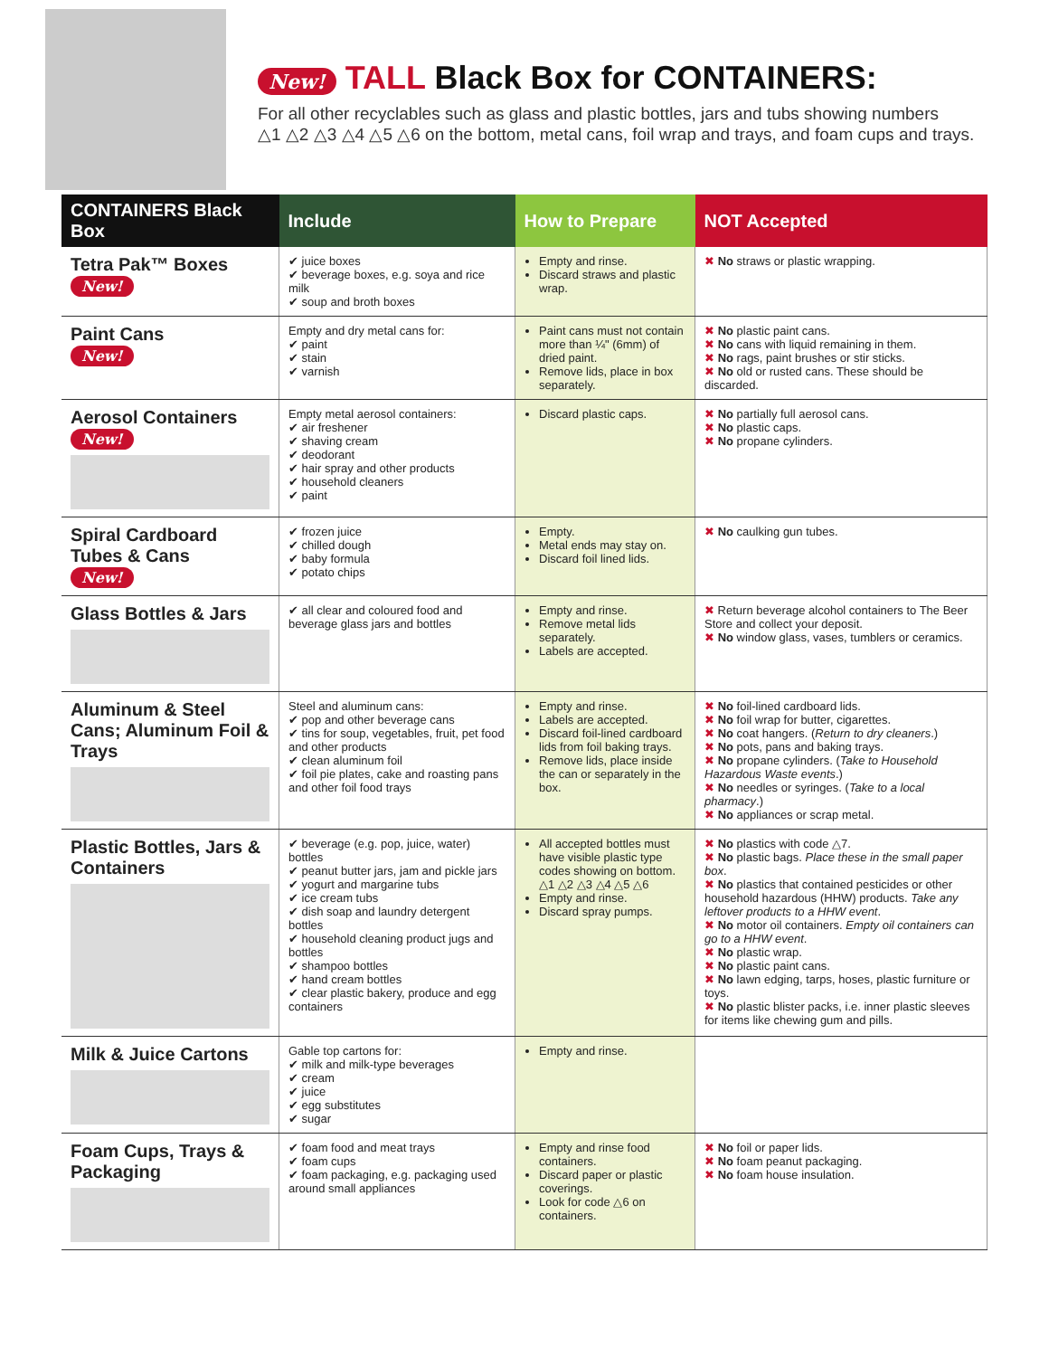New! TALL Black Box for CONTAINERS:
For all other recyclables such as glass and plastic bottles, jars and tubs showing numbers
△1 △2 △3 △4 △5 △6 on the bottom, metal cans, foil wrap and trays, and foam cups and trays.
| CONTAINERS Black Box | Include | How to Prepare | NOT Accepted |
| --- | --- | --- | --- |
| Tetra Pak™ Boxes New! | ✔ juice boxes ✔ beverage boxes, e.g. soya and rice milk ✔ soup and broth boxes | Empty and rinse. Discard straws and plastic wrap. | ✖ No straws or plastic wrapping. |
| Paint Cans New! | Empty and dry metal cans for: ✔ paint ✔ stain ✔ varnish | Paint cans must not contain more than ¼" (6mm) of dried paint. Remove lids, place in box separately. | ✖ No plastic paint cans. ✖ No cans with liquid remaining in them. ✖ No rags, paint brushes or stir sticks. ✖ No old or rusted cans. These should be discarded. |
| Aerosol Containers New! | Empty metal aerosol containers: ✔ air freshener ✔ shaving cream ✔ deodorant ✔ hair spray and other products ✔ household cleaners ✔ paint | Discard plastic caps. | ✖ No partially full aerosol cans. ✖ No plastic caps. ✖ No propane cylinders. |
| Spiral Cardboard Tubes & Cans New! | ✔ frozen juice ✔ chilled dough ✔ baby formula ✔ potato chips | Empty. Metal ends may stay on. Discard foil lined lids. | ✖ No caulking gun tubes. |
| Glass Bottles & Jars | ✔ all clear and coloured food and beverage glass jars and bottles | Empty and rinse. Remove metal lids separately. Labels are accepted. | ✖ Return beverage alcohol containers to The Beer Store and collect your deposit. ✖ No window glass, vases, tumblers or ceramics. |
| Aluminum & Steel Cans; Aluminum Foil & Trays | Steel and aluminum cans: ✔ pop and other beverage cans ✔ tins for soup, vegetables, fruit, pet food and other products ✔ clean aluminum foil ✔ foil pie plates, cake and roasting pans and other foil food trays | Empty and rinse. Labels are accepted. Discard foil-lined cardboard lids from foil baking trays. Remove lids, place inside the can or separately in the box. | ✖ No foil-lined cardboard lids. ✖ No foil wrap for butter, cigarettes. ✖ No coat hangers. ( Return to dry cleaners .) ✖ No pots, pans and baking trays. ✖ No propane cylinders. ( Take to Household Hazardous Waste events .) ✖ No needles or syringes. ( Take to a local pharmacy .) ✖ No appliances or scrap metal. |
| Plastic Bottles, Jars & Containers | ✔ beverage (e.g. pop, juice, water) bottles ✔ peanut butter jars, jam and pickle jars ✔ yogurt and margarine tubs ✔ ice cream tubs ✔ dish soap and laundry detergent bottles ✔ household cleaning product jugs and bottles ✔ shampoo bottles ✔ hand cream bottles ✔ clear plastic bakery, produce and egg containers | All accepted bottles must have visible plastic type codes showing on bottom. △1 △2 △3 △4 △5 △6 Empty and rinse. Discard spray pumps. | ✖ No plastics with code △7. ✖ No plastic bags. Place these in the small paper box . ✖ No plastics that contained pesticides or other household hazardous (HHW) products. Take any leftover products to a HHW event . ✖ No motor oil containers. Empty oil containers can go to a HHW event . ✖ No plastic wrap. ✖ No plastic paint cans. ✖ No lawn edging, tarps, hoses, plastic furniture or toys. ✖ No plastic blister packs, i.e. inner plastic sleeves for items like chewing gum and pills. |
| Milk & Juice Cartons | Gable top cartons for: ✔ milk and milk-type beverages ✔ cream ✔ juice ✔ egg substitutes ✔ sugar | Empty and rinse. | |
| Foam Cups, Trays & Packaging | ✔ foam food and meat trays ✔ foam cups ✔ foam packaging, e.g. packaging used around small appliances | Empty and rinse food containers. Discard paper or plastic coverings. Look for code △6 on containers. | ✖ No foil or paper lids. ✖ No foam peanut packaging. ✖ No foam house insulation. |